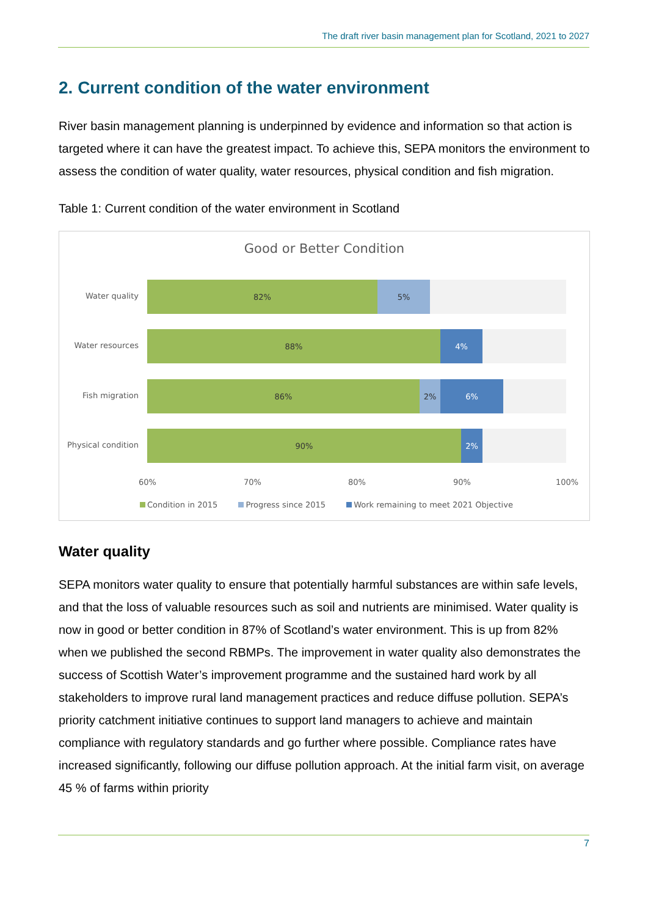The draft river basin management plan for Scotland, 2021 to 2027
2. Current condition of the water environment
River basin management planning is underpinned by evidence and information so that action is targeted where it can have the greatest impact. To achieve this, SEPA monitors the environment to assess the condition of water quality, water resources, physical condition and fish migration.
Table 1: Current condition of the water environment in Scotland
Good or Better Condition
Water quality
82% 5%
Water resources
88% 4%
Fish migration
86% 2% 6%
Physical condition
90% 2%
60% 70% 80% 90% 100%
Condition in 2015 Progress since 2015 Work remaining to meet 2021 Objective
Water quality
SEPA monitors water quality to ensure that potentially harmful substances are within safe levels, and that the loss of valuable resources such as soil and nutrients are minimised. Water quality is now in good or better condition in 87% of Scotland’s water environment. This is up from 82% when we published the second RBMPs. The improvement in water quality also demonstrates the success of Scottish Water’s improvement programme and the sustained hard work by all stakeholders to improve rural land management practices and reduce diffuse pollution. SEPA’s priority catchment initiative continues to support land managers to achieve and maintain compliance with regulatory standards and go further where possible. Compliance rates have increased significantly, following our diffuse pollution approach. At the initial farm visit, on average 45 % of farms within priority
7